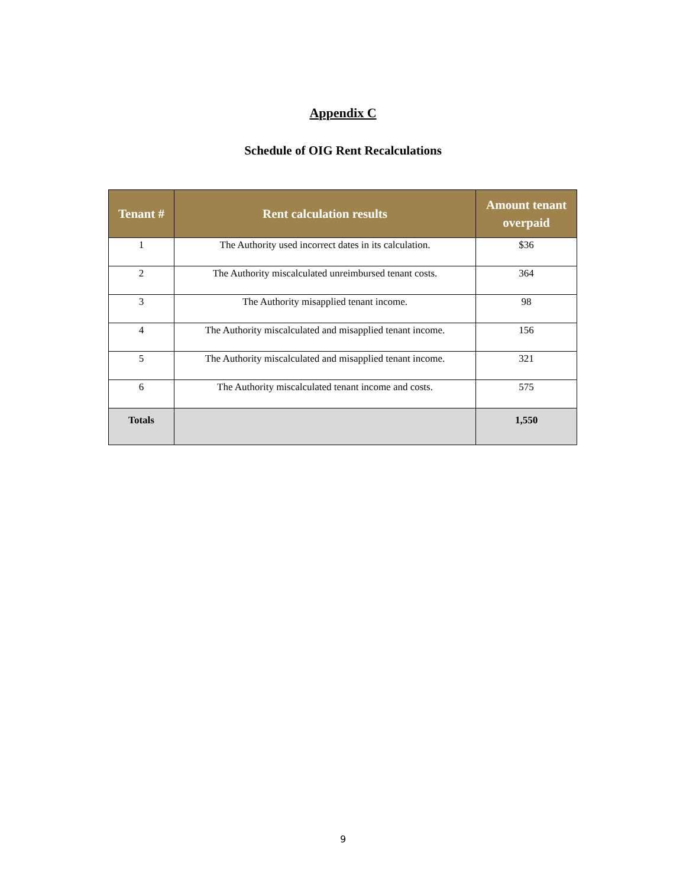Appendix C
Schedule of OIG Rent Recalculations
| Tenant # | Rent calculation results | Amount tenant overpaid |
| --- | --- | --- |
| 1 | The Authority used incorrect dates in its calculation. | $36 |
| 2 | The Authority miscalculated unreimbursed tenant costs. | 364 |
| 3 | The Authority misapplied tenant income. | 98 |
| 4 | The Authority miscalculated and misapplied tenant income. | 156 |
| 5 | The Authority miscalculated and misapplied tenant income. | 321 |
| 6 | The Authority miscalculated tenant income and costs. | 575 |
| Totals | | 1,550 |
9